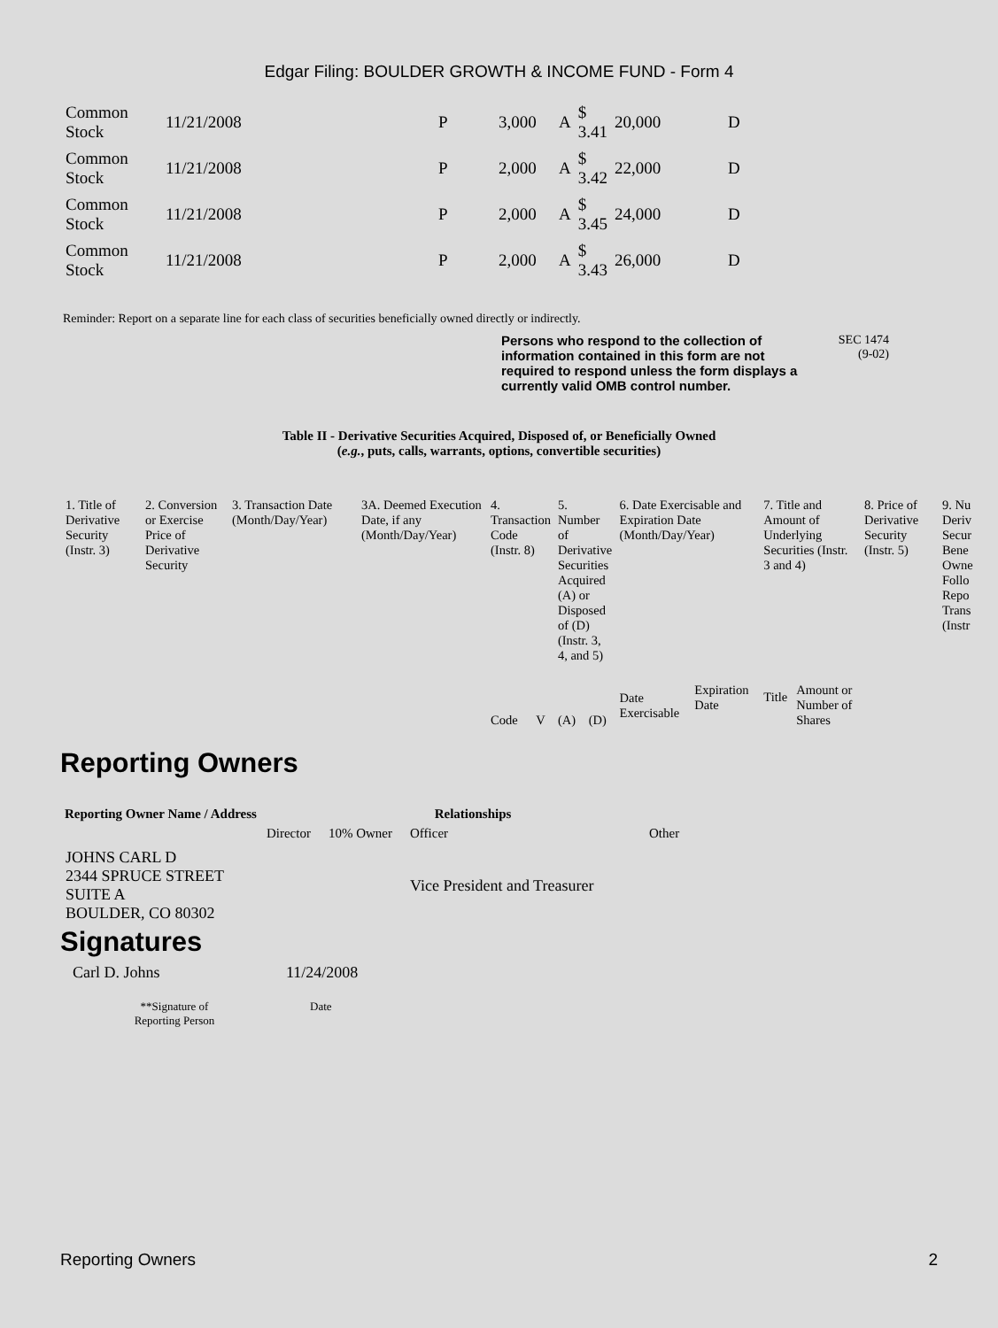Edgar Filing: BOULDER GROWTH & INCOME FUND - Form 4
| Common Stock | 11/21/2008 | P | 3,000 | A | $ 3.41 | 20,000 | D |
| Common Stock | 11/21/2008 | P | 2,000 | A | $ 3.42 | 22,000 | D |
| Common Stock | 11/21/2008 | P | 2,000 | A | $ 3.45 | 24,000 | D |
| Common Stock | 11/21/2008 | P | 2,000 | A | $ 3.43 | 26,000 | D |
Reminder: Report on a separate line for each class of securities beneficially owned directly or indirectly.
Persons who respond to the collection of information contained in this form are not required to respond unless the form displays a currently valid OMB control number.
SEC 1474
(9-02)
Table II - Derivative Securities Acquired, Disposed of, or Beneficially Owned
(e.g., puts, calls, warrants, options, convertible securities)
| 1. Title of Derivative Security (Instr. 3) | 2. Conversion or Exercise Price of Derivative Security | 3. Transaction Date (Month/Day/Year) | 3A. Deemed Execution Date, if any (Month/Day/Year) | 4. Transaction Code (Instr. 8) | | 5. Number of Derivative Securities Acquired (A) or Disposed of (D) (Instr. 3, 4, and 5) | | 6. Date Exercisable and Expiration Date (Month/Day/Year) | | 7. Title and Amount of Underlying Securities (Instr. 3 and 4) | | 8. Price of Derivative Security (Instr. 5) | 9. Nu Deriv Secur Bene Owne Follo Repo Trans (Instr |
| | | | | Code | V | (A) | (D) | Date Exercisable | Expiration Date | Title | Amount or Number of Shares | | |
Reporting Owners
| Reporting Owner Name / Address | Relationships | | | |
| --- | --- | --- | --- | --- |
| | Director | 10% Owner | Officer | Other |
| JOHNS CARL D 2344 SPRUCE STREET SUITE A BOULDER, CO 80302 | | | Vice President and Treasurer | |
Signatures
| Carl D. Johns | 11/24/2008 |
| **Signature of Reporting Person | Date |
Reporting Owners 2